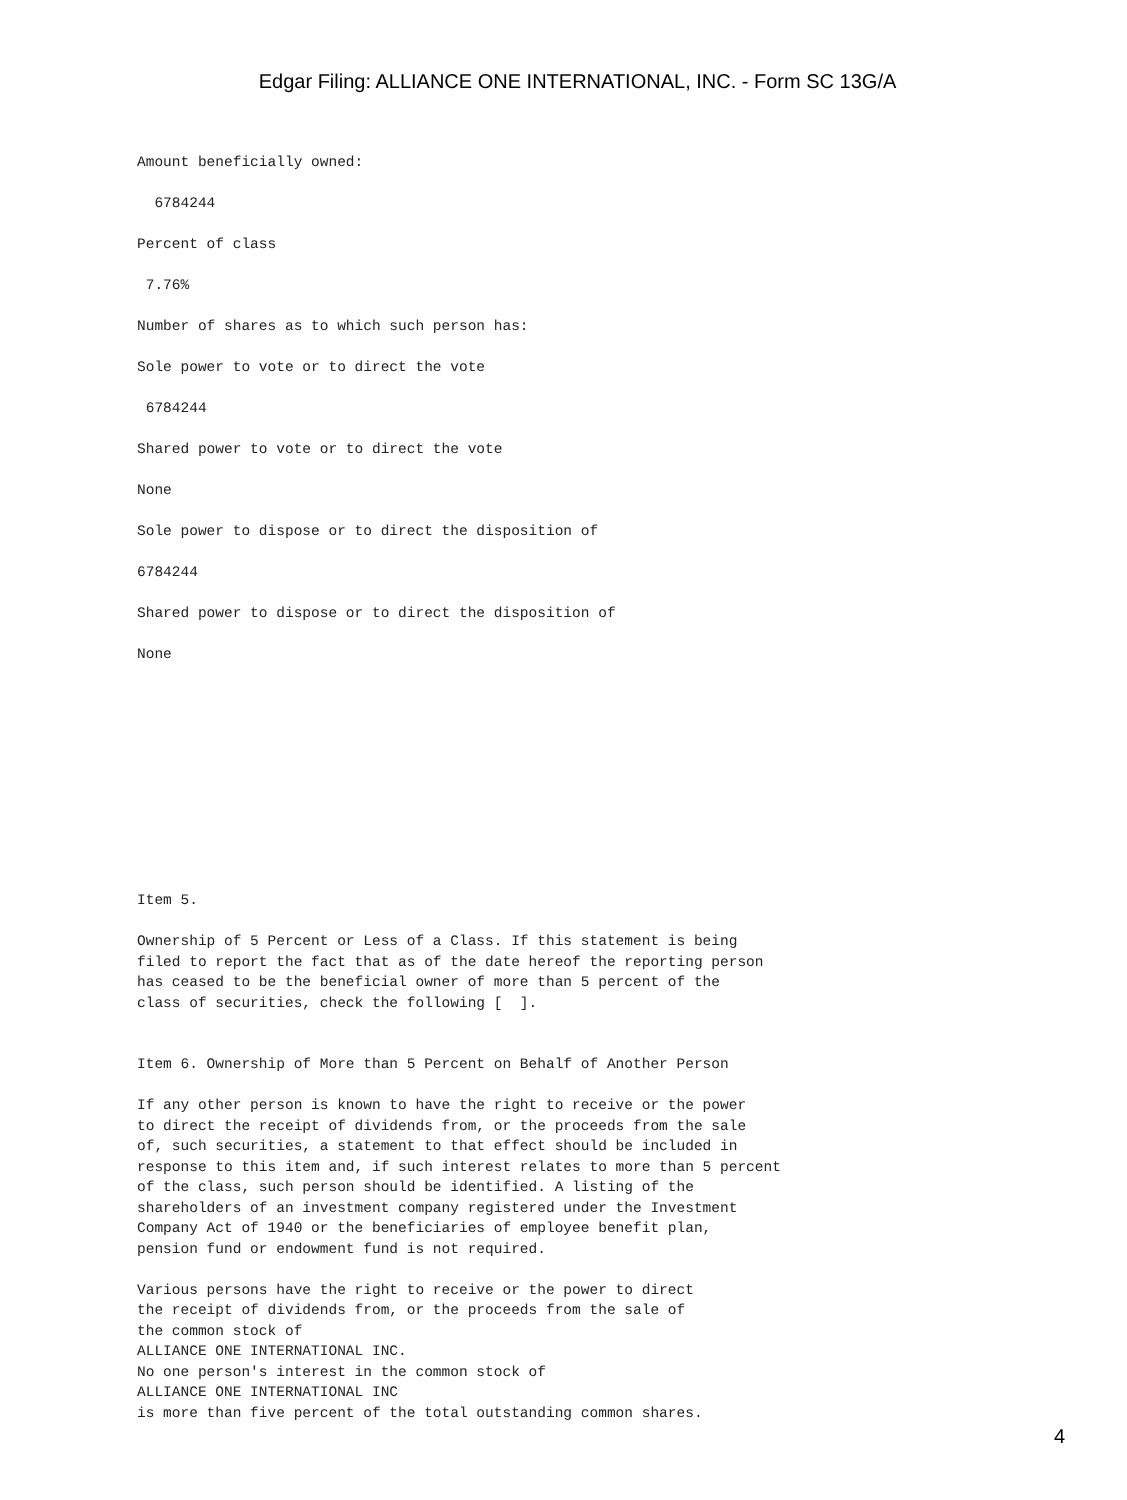Edgar Filing: ALLIANCE ONE INTERNATIONAL, INC. - Form SC 13G/A
Amount beneficially owned:

  6784244

Percent of class

 7.76%

Number of shares as to which such person has:

Sole power to vote or to direct the vote

 6784244

Shared power to vote or to direct the vote

None

Sole power to dispose or to direct the disposition of

6784244

Shared power to dispose or to direct the disposition of

None











Item 5.

Ownership of 5 Percent or Less of a Class. If this statement is being
filed to report the fact that as of the date hereof the reporting person
has ceased to be the beneficial owner of more than 5 percent of the
class of securities, check the following [  ].


Item 6. Ownership of More than 5 Percent on Behalf of Another Person

If any other person is known to have the right to receive or the power
to direct the receipt of dividends from, or the proceeds from the sale
of, such securities, a statement to that effect should be included in
response to this item and, if such interest relates to more than 5 percent
of the class, such person should be identified. A listing of the
shareholders of an investment company registered under the Investment
Company Act of 1940 or the beneficiaries of employee benefit plan,
pension fund or endowment fund is not required.

Various persons have the right to receive or the power to direct
the receipt of dividends from, or the proceeds from the sale of
the common stock of
ALLIANCE ONE INTERNATIONAL INC.
No one person's interest in the common stock of
ALLIANCE ONE INTERNATIONAL INC
is more than five percent of the total outstanding common shares.
4